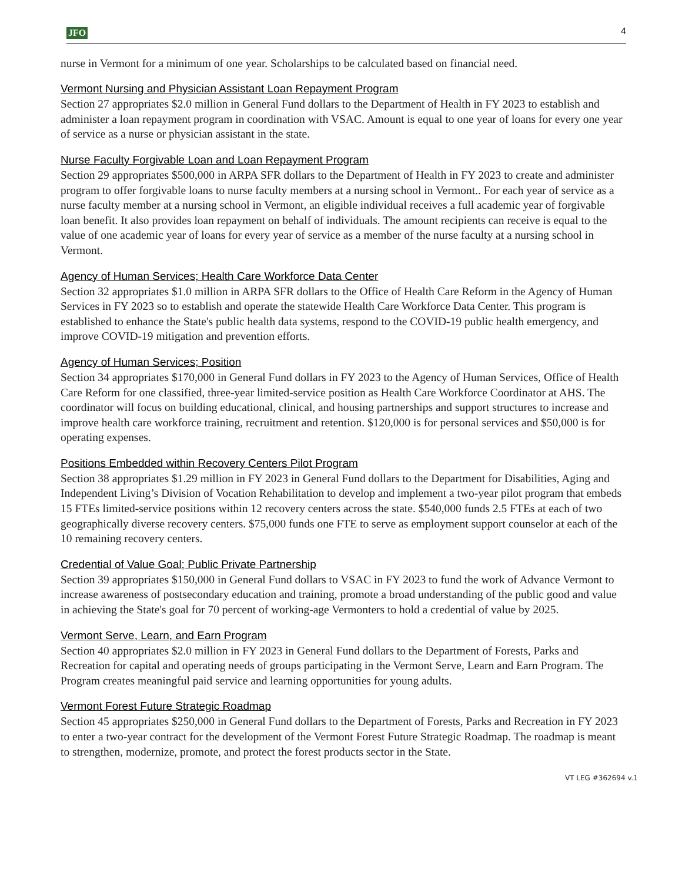JFO 4
nurse in Vermont for a minimum of one year. Scholarships to be calculated based on financial need.
Vermont Nursing and Physician Assistant Loan Repayment Program
Section 27 appropriates $2.0 million in General Fund dollars to the Department of Health in FY 2023 to establish and administer a loan repayment program in coordination with VSAC. Amount is equal to one year of loans for every one year of service as a nurse or physician assistant in the state.
Nurse Faculty Forgivable Loan and Loan Repayment Program
Section 29 appropriates $500,000 in ARPA SFR dollars to the Department of Health in FY 2023 to create and administer program to offer forgivable loans to nurse faculty members at a nursing school in Vermont.. For each year of service as a nurse faculty member at a nursing school in Vermont, an eligible individual receives a full academic year of forgivable loan benefit. It also provides loan repayment on behalf of individuals. The amount recipients can receive is equal to the value of one academic year of loans for every year of service as a member of the nurse faculty at a nursing school in Vermont.
Agency of Human Services; Health Care Workforce Data Center
Section 32 appropriates $1.0 million in ARPA SFR dollars to the Office of Health Care Reform in the Agency of Human Services in FY 2023 so to establish and operate the statewide Health Care Workforce Data Center. This program is established to enhance the State's public health data systems, respond to the COVID-19 public health emergency, and improve COVID-19 mitigation and prevention efforts.
Agency of Human Services; Position
Section 34 appropriates $170,000 in General Fund dollars in FY 2023 to the Agency of Human Services, Office of Health Care Reform for one classified, three-year limited-service position as Health Care Workforce Coordinator at AHS. The coordinator will focus on building educational, clinical, and housing partnerships and support structures to increase and improve health care workforce training, recruitment and retention. $120,000 is for personal services and $50,000 is for operating expenses.
Positions Embedded within Recovery Centers Pilot Program
Section 38 appropriates $1.29 million in FY 2023 in General Fund dollars to the Department for Disabilities, Aging and Independent Living’s Division of Vocation Rehabilitation to develop and implement a two-year pilot program that embeds 15 FTEs limited-service positions within 12 recovery centers across the state. $540,000 funds 2.5 FTEs at each of two geographically diverse recovery centers. $75,000 funds one FTE to serve as employment support counselor at each of the 10 remaining recovery centers.
Credential of Value Goal; Public Private Partnership
Section 39 appropriates $150,000 in General Fund dollars to VSAC in FY 2023 to fund the work of Advance Vermont to increase awareness of postsecondary education and training, promote a broad understanding of the public good and value in achieving the State's goal for 70 percent of working-age Vermonters to hold a credential of value by 2025.
Vermont Serve, Learn, and Earn Program
Section 40 appropriates $2.0 million in FY 2023 in General Fund dollars to the Department of Forests, Parks and Recreation for capital and operating needs of groups participating in the Vermont Serve, Learn and Earn Program. The Program creates meaningful paid service and learning opportunities for young adults.
Vermont Forest Future Strategic Roadmap
Section 45 appropriates $250,000 in General Fund dollars to the Department of Forests, Parks and Recreation in FY 2023 to enter a two-year contract for the development of the Vermont Forest Future Strategic Roadmap. The roadmap is meant to strengthen, modernize, promote, and protect the forest products sector in the State.
VT LEG #362694 v.1